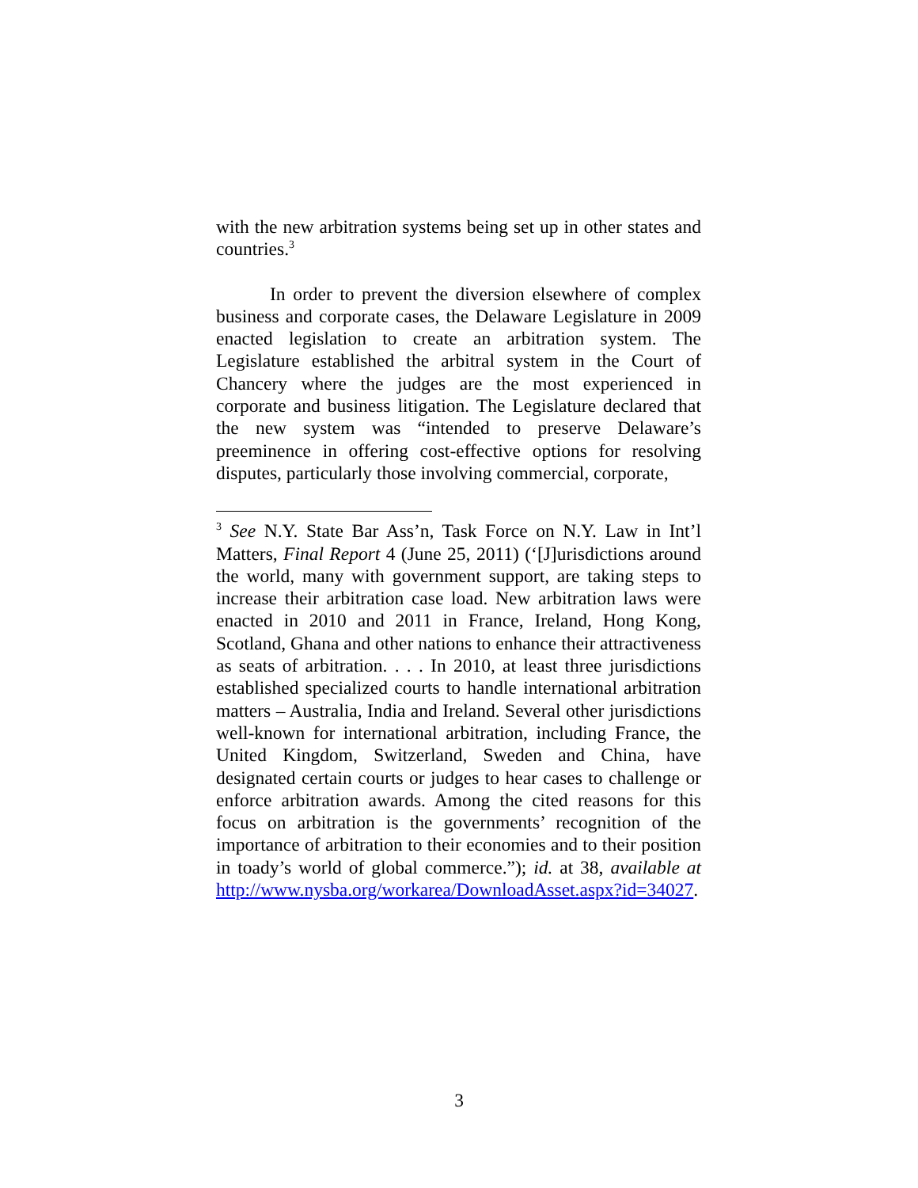with the new arbitration systems being set up in other states and countries.<sup>3</sup>
In order to prevent the diversion elsewhere of complex business and corporate cases, the Delaware Legislature in 2009 enacted legislation to create an arbitration system. The Legislature established the arbitral system in the Court of Chancery where the judges are the most experienced in corporate and business litigation. The Legislature declared that the new system was “intended to preserve Delaware’s preeminence in offering cost-effective options for resolving disputes, particularly those involving commercial, corporate,
<sup>3</sup> See N.Y. State Bar Ass’n, Task Force on N.Y. Law in Int’l Matters, Final Report 4 (June 25, 2011) (‘[J]urisdictions around the world, many with government support, are taking steps to increase their arbitration case load. New arbitration laws were enacted in 2010 and 2011 in France, Ireland, Hong Kong, Scotland, Ghana and other nations to enhance their attractiveness as seats of arbitration. . . . In 2010, at least three jurisdictions established specialized courts to handle international arbitration matters – Australia, India and Ireland. Several other jurisdictions well-known for international arbitration, including France, the United Kingdom, Switzerland, Sweden and China, have designated certain courts or judges to hear cases to challenge or enforce arbitration awards. Among the cited reasons for this focus on arbitration is the governments’ recognition of the importance of arbitration to their economies and to their position in toady’s world of global commerce.”); id. at 38, available at http://www.nysba.org/workarea/DownloadAsset.aspx?id=34027.
3